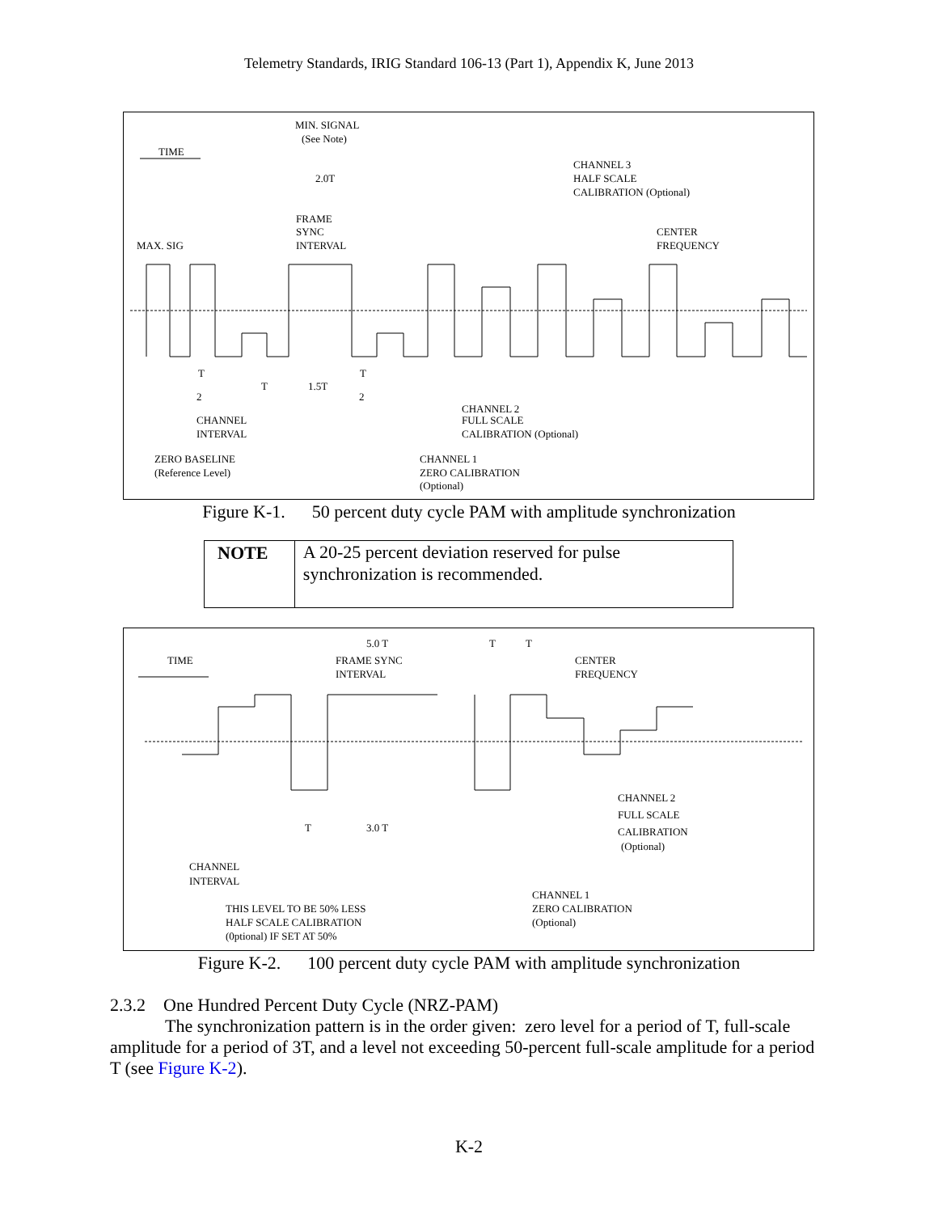Telemetry Standards, IRIG Standard 106-13 (Part 1), Appendix K, June 2013
MIN. SIGNAL
(See Note)
TIME
2.0T
FRAME
SYNC
INTERVAL
MAX. SIG
CHANNEL 3
HALF SCALE
CALIBRATION (Optional)
CENTER
FREQUENCY
T
2
T
1.5T
T
2
CHANNEL
INTERVAL
ZERO BASELINE
(Reference Level)
CHANNEL 2
FULL SCALE
CALIBRATION (Optional)
CHANNEL 1
ZERO CALIBRATION
(Optional)
Figure K-1. 50 percent duty cycle PAM with amplitude synchronization
NOTE
A 20-25 percent deviation reserved for pulse synchronization is recommended.
5.0 T
T
T
TIME
FRAME SYNC
INTERVAL
CENTER
FREQUENCY
T
3.0 T
CHANNEL 2
FULL SCALE
CALIBRATION
(Optional)
CHANNEL
INTERVAL
CHANNEL 1
ZERO CALIBRATION
(Optional)
THIS LEVEL TO BE 50% LESS
HALF SCALE CALIBRATION
(0ptional) IF SET AT 50%
Figure K-2. 100 percent duty cycle PAM with amplitude synchronization
2.3.2 One Hundred Percent Duty Cycle (NRZ-PAM)
The synchronization pattern is in the order given: zero level for a period of T, full-scale amplitude for a period of 3T, and a level not exceeding 50-percent full-scale amplitude for a period T (see Figure K-2).
K-2